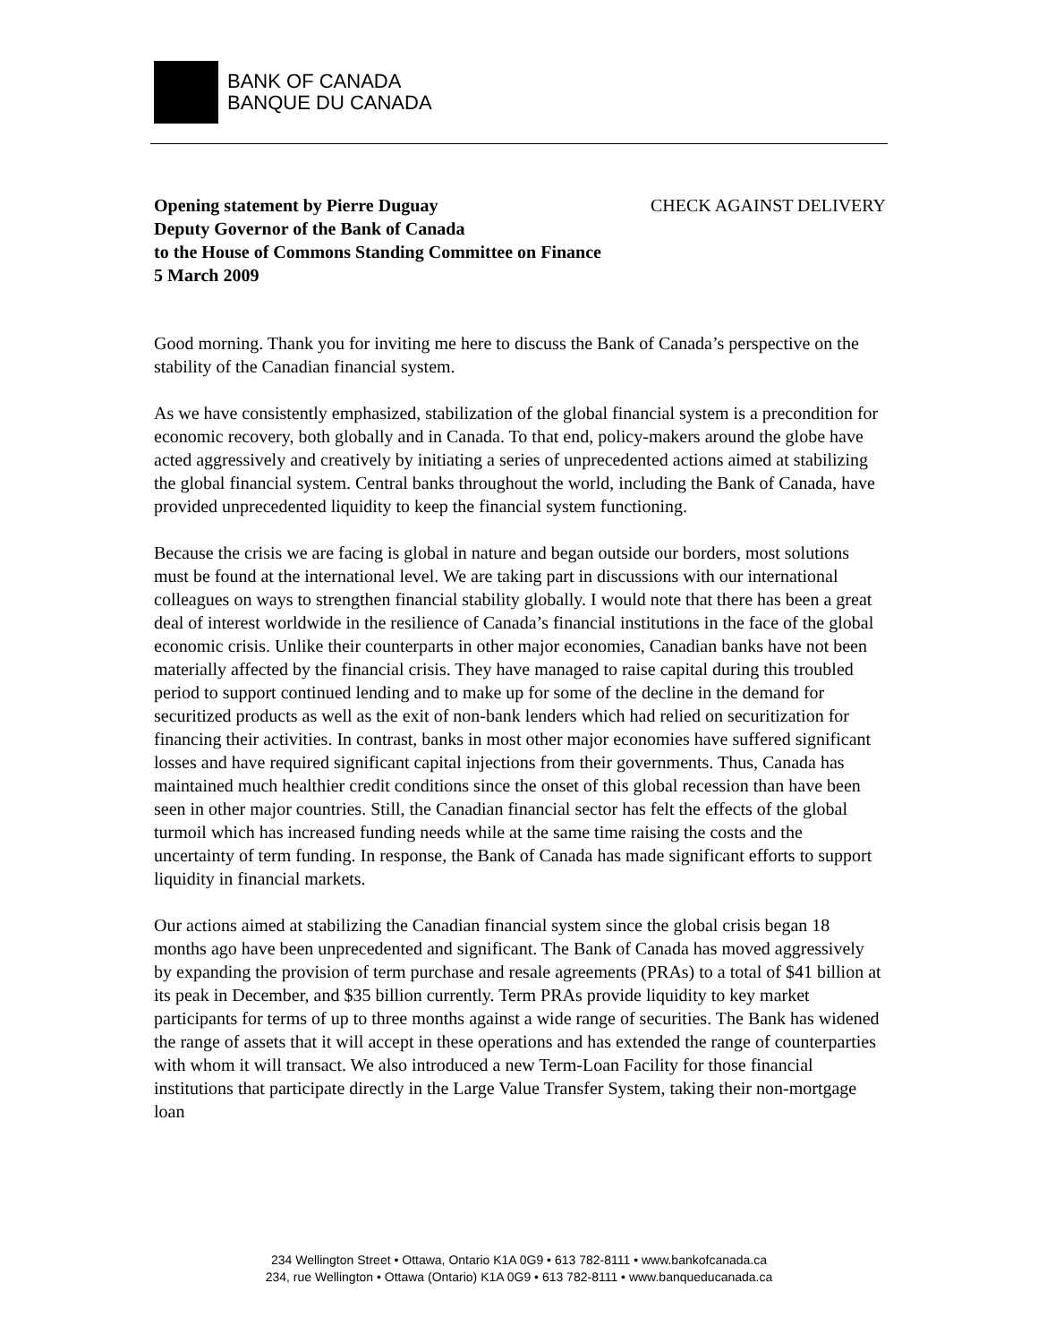BANK OF CANADA
BANQUE DU CANADA
Opening statement by Pierre Duguay CHECK AGAINST DELIVERY
Deputy Governor of the Bank of Canada
to the House of Commons Standing Committee on Finance
5 March 2009
Good morning. Thank you for inviting me here to discuss the Bank of Canada’s perspective on the stability of the Canadian financial system.
As we have consistently emphasized, stabilization of the global financial system is a precondition for economic recovery, both globally and in Canada. To that end, policy-makers around the globe have acted aggressively and creatively by initiating a series of unprecedented actions aimed at stabilizing the global financial system. Central banks throughout the world, including the Bank of Canada, have provided unprecedented liquidity to keep the financial system functioning.
Because the crisis we are facing is global in nature and began outside our borders, most solutions must be found at the international level. We are taking part in discussions with our international colleagues on ways to strengthen financial stability globally. I would note that there has been a great deal of interest worldwide in the resilience of Canada’s financial institutions in the face of the global economic crisis. Unlike their counterparts in other major economies, Canadian banks have not been materially affected by the financial crisis. They have managed to raise capital during this troubled period to support continued lending and to make up for some of the decline in the demand for securitized products as well as the exit of non-bank lenders which had relied on securitization for financing their activities. In contrast, banks in most other major economies have suffered significant losses and have required significant capital injections from their governments. Thus, Canada has maintained much healthier credit conditions since the onset of this global recession than have been seen in other major countries. Still, the Canadian financial sector has felt the effects of the global turmoil which has increased funding needs while at the same time raising the costs and the uncertainty of term funding. In response, the Bank of Canada has made significant efforts to support liquidity in financial markets.
Our actions aimed at stabilizing the Canadian financial system since the global crisis began 18 months ago have been unprecedented and significant. The Bank of Canada has moved aggressively by expanding the provision of term purchase and resale agreements (PRAs) to a total of $41 billion at its peak in December, and $35 billion currently. Term PRAs provide liquidity to key market participants for terms of up to three months against a wide range of securities. The Bank has widened the range of assets that it will accept in these operations and has extended the range of counterparties with whom it will transact. We also introduced a new Term-Loan Facility for those financial institutions that participate directly in the Large Value Transfer System, taking their non-mortgage loan
234 Wellington Street • Ottawa, Ontario K1A 0G9 • 613 782-8111 • www.bankofcanada.ca
234, rue Wellington • Ottawa (Ontario) K1A 0G9 • 613 782-8111 • www.banqueducanada.ca